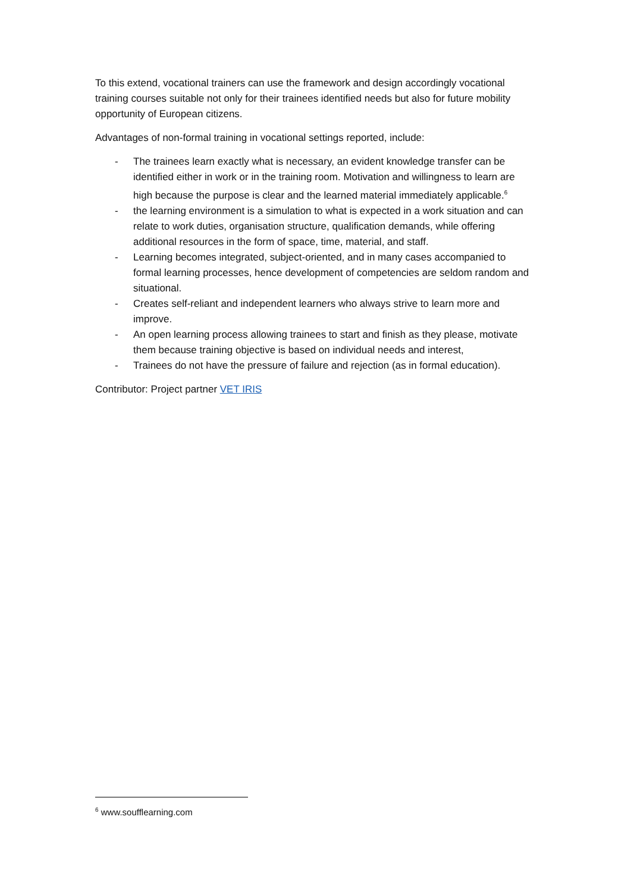To this extend, vocational trainers can use the framework and design accordingly vocational training courses suitable not only for their trainees identified needs but also for future mobility opportunity of European citizens.
Advantages of non-formal training in vocational settings reported, include:
- The trainees learn exactly what is necessary, an evident knowledge transfer can be identified either in work or in the training room. Motivation and willingness to learn are high because the purpose is clear and the learned material immediately applicable.<sup>6</sup>
- the learning environment is a simulation to what is expected in a work situation and can relate to work duties, organisation structure, qualification demands, while offering additional resources in the form of space, time, material, and staff.
- Learning becomes integrated, subject-oriented, and in many cases accompanied to formal learning processes, hence development of competencies are seldom random and situational.
- Creates self-reliant and independent learners who always strive to learn more and improve.
- An open learning process allowing trainees to start and finish as they please, motivate them because training objective is based on individual needs and interest,
- Trainees do not have the pressure of failure and rejection (as in formal education).
Contributor: Project partner VET IRIS
<sup>6</sup> www.soufflearning.com